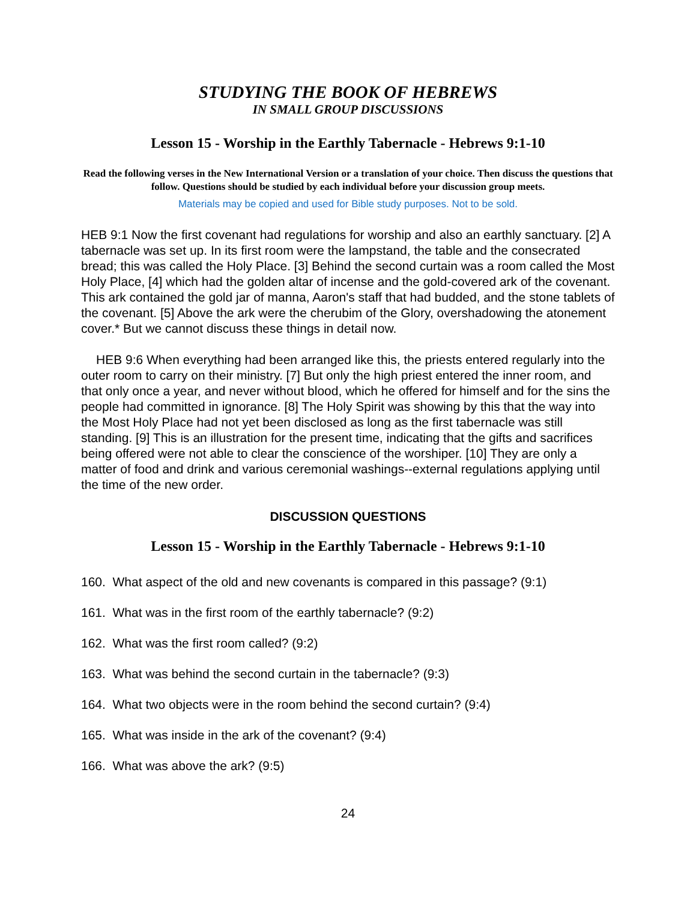STUDYING THE BOOK OF HEBREWS
IN SMALL GROUP DISCUSSIONS
Lesson 15 - Worship in the Earthly Tabernacle - Hebrews 9:1-10
Read the following verses in the New International Version or a translation of your choice. Then discuss the questions that follow. Questions should be studied by each individual before your discussion group meets.
Materials may be copied and used for Bible study purposes. Not to be sold.
HEB 9:1 Now the first covenant had regulations for worship and also an earthly sanctuary. [2] A tabernacle was set up. In its first room were the lampstand, the table and the consecrated bread; this was called the Holy Place. [3] Behind the second curtain was a room called the Most Holy Place, [4] which had the golden altar of incense and the gold-covered ark of the covenant. This ark contained the gold jar of manna, Aaron's staff that had budded, and the stone tablets of the covenant. [5] Above the ark were the cherubim of the Glory, overshadowing the atonement cover.* But we cannot discuss these things in detail now.
HEB 9:6 When everything had been arranged like this, the priests entered regularly into the outer room to carry on their ministry. [7] But only the high priest entered the inner room, and that only once a year, and never without blood, which he offered for himself and for the sins the people had committed in ignorance. [8] The Holy Spirit was showing by this that the way into the Most Holy Place had not yet been disclosed as long as the first tabernacle was still standing. [9] This is an illustration for the present time, indicating that the gifts and sacrifices being offered were not able to clear the conscience of the worshiper. [10] They are only a matter of food and drink and various ceremonial washings--external regulations applying until the time of the new order.
DISCUSSION QUESTIONS
Lesson 15 - Worship in the Earthly Tabernacle - Hebrews 9:1-10
160. What aspect of the old and new covenants is compared in this passage? (9:1)
161. What was in the first room of the earthly tabernacle? (9:2)
162. What was the first room called? (9:2)
163. What was behind the second curtain in the tabernacle? (9:3)
164. What two objects were in the room behind the second curtain? (9:4)
165. What was inside in the ark of the covenant? (9:4)
166. What was above the ark? (9:5)
24